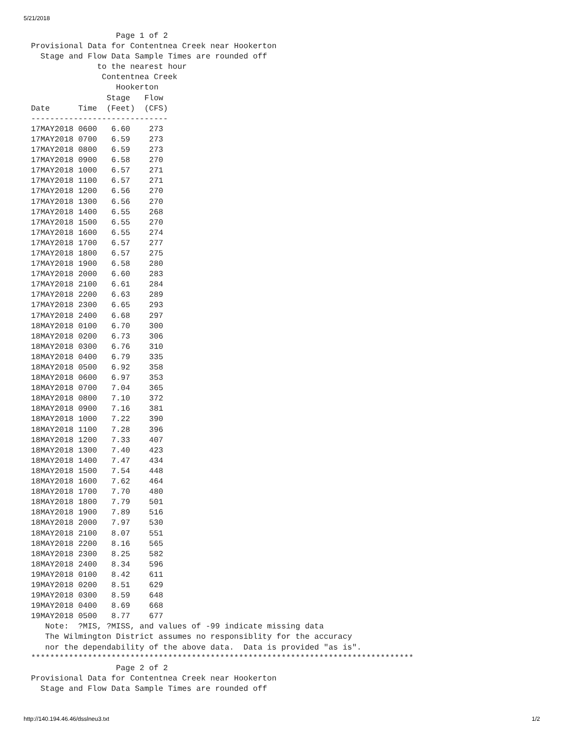5/21/2018
                  Page 1 of 2
Provisional Data for Contentnea Creek near Hookerton
  Stage and Flow Data Sample Times are rounded off
              to the nearest hour
               Contentnea Creek
                  Hookerton
                Stage   Flow
Date      Time  (Feet)  (CFS)
-----------------------------
17MAY2018 0600   6.60    273
17MAY2018 0700   6.59    273
17MAY2018 0800   6.59    273
17MAY2018 0900   6.58    270
17MAY2018 1000   6.57    271
17MAY2018 1100   6.57    271
17MAY2018 1200   6.56    270
17MAY2018 1300   6.56    270
17MAY2018 1400   6.55    268
17MAY2018 1500   6.55    270
17MAY2018 1600   6.55    274
17MAY2018 1700   6.57    277
17MAY2018 1800   6.57    275
17MAY2018 1900   6.58    280
17MAY2018 2000   6.60    283
17MAY2018 2100   6.61    284
17MAY2018 2200   6.63    289
17MAY2018 2300   6.65    293
17MAY2018 2400   6.68    297
18MAY2018 0100   6.70    300
18MAY2018 0200   6.73    306
18MAY2018 0300   6.76    310
18MAY2018 0400   6.79    335
18MAY2018 0500   6.92    358
18MAY2018 0600   6.97    353
18MAY2018 0700   7.04    365
18MAY2018 0800   7.10    372
18MAY2018 0900   7.16    381
18MAY2018 1000   7.22    390
18MAY2018 1100   7.28    396
18MAY2018 1200   7.33    407
18MAY2018 1300   7.40    423
18MAY2018 1400   7.47    434
18MAY2018 1500   7.54    448
18MAY2018 1600   7.62    464
18MAY2018 1700   7.70    480
18MAY2018 1800   7.79    501
18MAY2018 1900   7.89    516
18MAY2018 2000   7.97    530
18MAY2018 2100   8.07    551
18MAY2018 2200   8.16    565
18MAY2018 2300   8.25    582
18MAY2018 2400   8.34    596
19MAY2018 0100   8.42    611
19MAY2018 0200   8.51    629
19MAY2018 0300   8.59    648
19MAY2018 0400   8.69    668
19MAY2018 0500   8.77    677
   Note:  ?MIS, ?MISS, and values of -99 indicate missing data
   The Wilmington District assumes no responsiblity for the accuracy
   nor the dependability of the above data.  Data is provided "as is".
*********************************************************************************
                  Page 2 of 2
Provisional Data for Contentnea Creek near Hookerton
  Stage and Flow Data Sample Times are rounded off
http://140.194.46.46/dsslneu3.txt 1/2